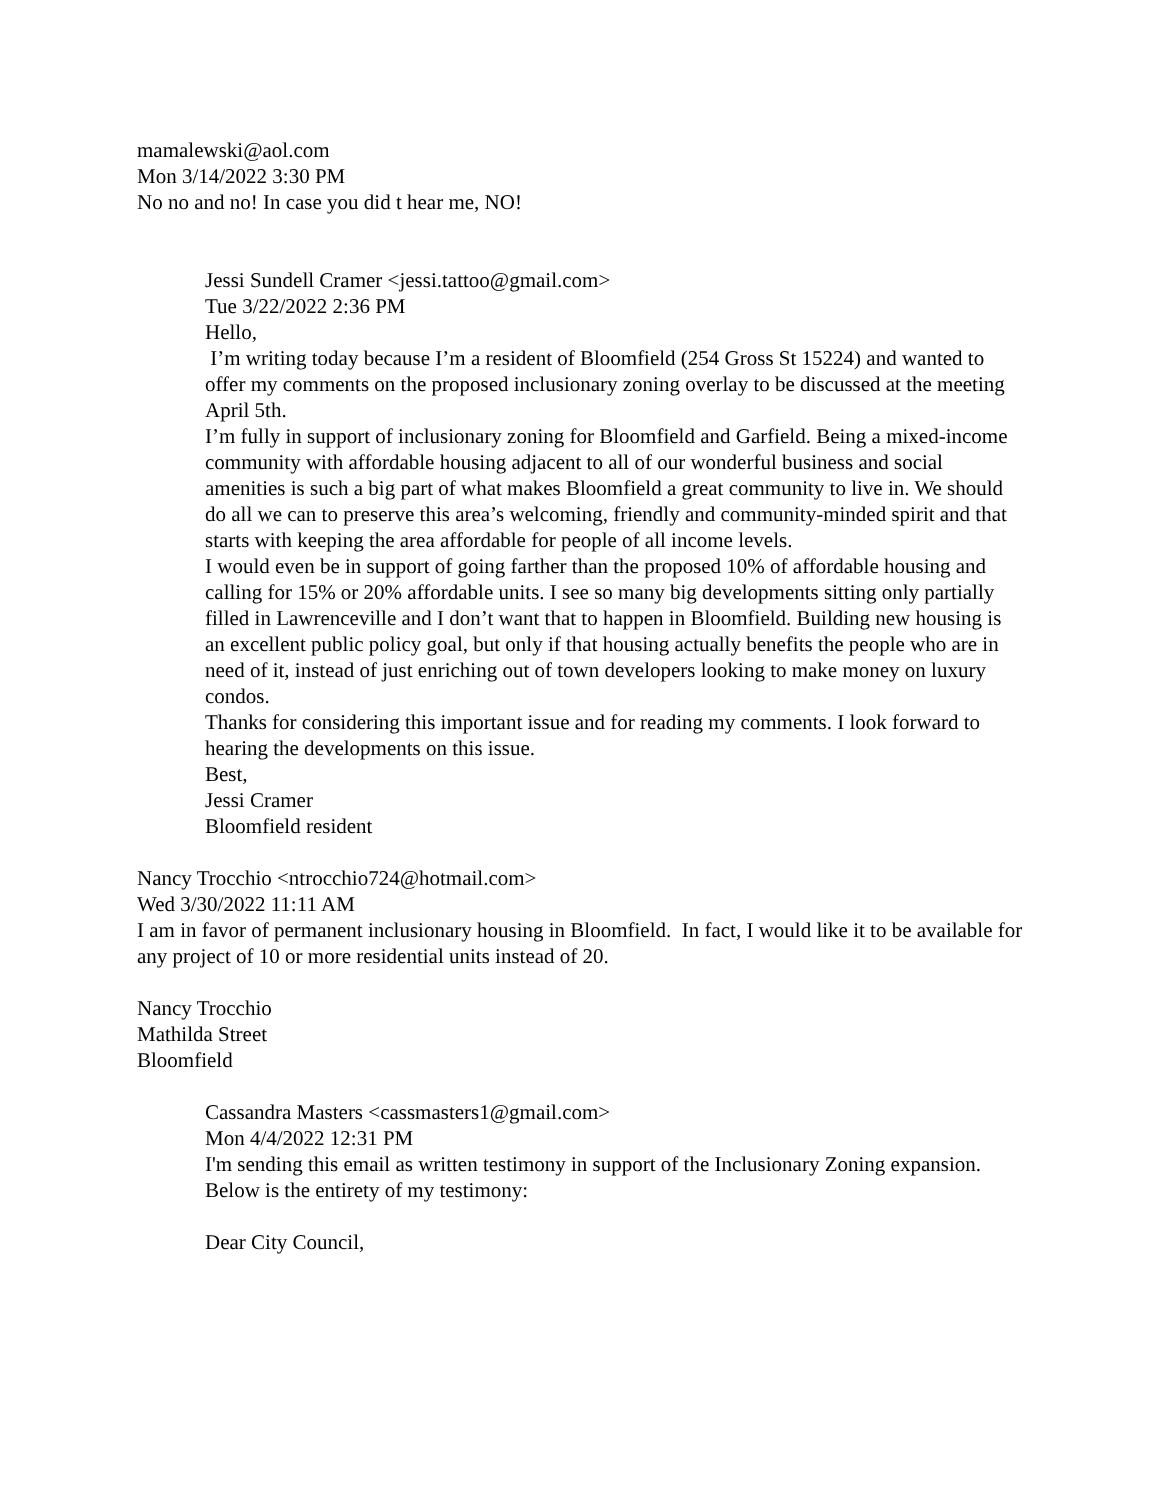mamalewski@aol.com
Mon 3/14/2022 3:30 PM
No no and no! In case you did t hear me, NO!
Jessi Sundell Cramer <jessi.tattoo@gmail.com>
Tue 3/22/2022 2:36 PM
Hello,
I’m writing today because I’m a resident of Bloomfield (254 Gross St 15224) and wanted to offer my comments on the proposed inclusionary zoning overlay to be discussed at the meeting April 5th.
I’m fully in support of inclusionary zoning for Bloomfield and Garfield. Being a mixed-income community with affordable housing adjacent to all of our wonderful business and social amenities is such a big part of what makes Bloomfield a great community to live in. We should do all we can to preserve this area’s welcoming, friendly and community-minded spirit and that starts with keeping the area affordable for people of all income levels.
I would even be in support of going farther than the proposed 10% of affordable housing and calling for 15% or 20% affordable units. I see so many big developments sitting only partially filled in Lawrenceville and I don’t want that to happen in Bloomfield. Building new housing is an excellent public policy goal, but only if that housing actually benefits the people who are in need of it, instead of just enriching out of town developers looking to make money on luxury condos.
Thanks for considering this important issue and for reading my comments. I look forward to hearing the developments on this issue.
Best,
Jessi Cramer
Bloomfield resident
Nancy Trocchio <ntrocchio724@hotmail.com>
Wed 3/30/2022 11:11 AM
I am in favor of permanent inclusionary housing in Bloomfield. In fact, I would like it to be available for any project of 10 or more residential units instead of 20.
Nancy Trocchio
Mathilda Street
Bloomfield
Cassandra Masters <cassmasters1@gmail.com>
Mon 4/4/2022 12:31 PM
I'm sending this email as written testimony in support of the Inclusionary Zoning expansion. Below is the entirety of my testimony:
Dear City Council,